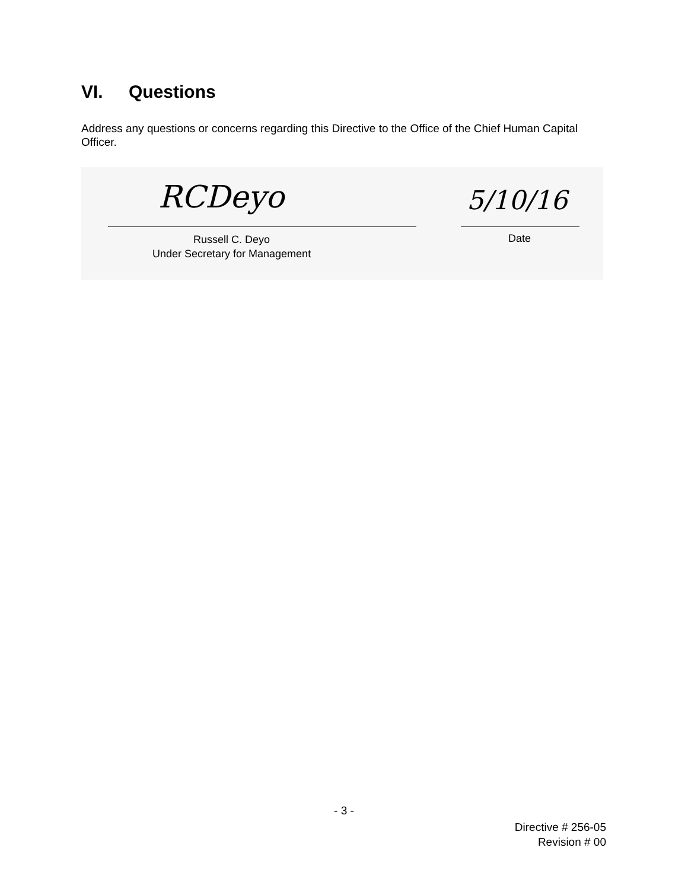VI. Questions
Address any questions or concerns regarding this Directive to the Office of the Chief Human Capital Officer.
RCDeyo 5/10/16
Russell C. Deyo
Under Secretary for Management
Date
- 3 -
Directive # 256-05
Revision # 00